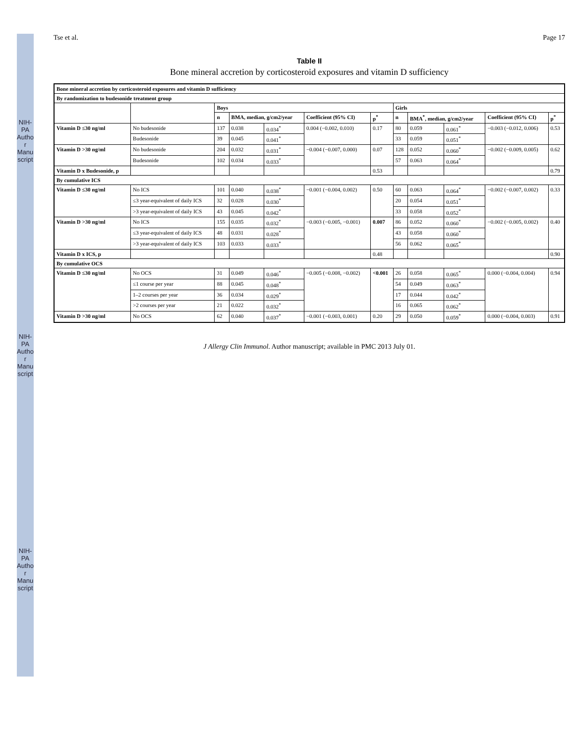NIH-PA Author Manuscript
NIH-PA Author Manuscript
NIH-PA Author Manuscript
Tse et al. Page 17
Table II
Bone mineral accretion by corticosteroid exposures and vitamin D sufficiency
| Bone mineral accretion by corticosteroid exposures and vitamin D sufficiency | | | | | | | | | | | |
| --- | --- | --- | --- | --- | --- | --- | --- | --- | --- | --- | --- |
| By randomization to budesonide treatment group | | | | | | | | | | | |
| | | Boys | | | | | Girls | | | | |
| | | n | BMA, median, g/cm2/year | | Coefficient (95% CI) | p<sup>*</sup> | n | BMA<sup>*</sup>, median, g/cm2/year | | Coefficient (95% CI) | p<sup>*</sup> |
| Vitamin D ≤30 ng/ml | No budesonide | 137 | 0.038 | 0.034<sup>*</sup> | 0.004 (−0.002, 0.010) | 0.17 | 80 | 0.059 | 0.061<sup>*</sup> | −0.003 (−0.012, 0.006) | 0.53 |
| | Budesonide | 39 | 0.045 | 0.041<sup>*</sup> | | | 33 | 0.059 | 0.051<sup>*</sup> | | |
| Vitamin D >30 ng/ml | No budesonide | 204 | 0.032 | 0.031<sup>*</sup> | −0.004 (−0.007, 0.000) | 0.07 | 128 | 0.052 | 0.060<sup>*</sup> | −0.002 (−0.009, 0.005) | 0.62 |
| | Budesonide | 102 | 0.034 | 0.033<sup>*</sup> | | | 57 | 0.063 | 0.064<sup>*</sup> | | |
| Vitamin D x Budesonide, p | | | | | | 0.53 | | | | | 0.79 |
| By cumulative ICS | | | | | | | | | | | |
| Vitamin D ≤30 ng/ml | No ICS | 101 | 0.040 | 0.038<sup>*</sup> | −0.001 (−0.004, 0.002) | 0.50 | 60 | 0.063 | 0.064<sup>*</sup> | −0.002 (−0.007, 0.002) | 0.33 |
| | ≤3 year-equivalent of daily ICS | 32 | 0.028 | 0.030<sup>*</sup> | | | 20 | 0.054 | 0.051<sup>*</sup> | | |
| | >3 year-equivalent of daily ICS | 43 | 0.045 | 0.042<sup>*</sup> | | | 33 | 0.058 | 0.052<sup>*</sup> | | |
| Vitamin D >30 ng/ml | No ICS | 155 | 0.035 | 0.032<sup>*</sup> | −0.003 (−0.005, −0.001) | 0.007 | 86 | 0.052 | 0.060<sup>*</sup> | −0.002 (−0.005, 0.002) | 0.40 |
| | ≤3 year-equivalent of daily ICS | 48 | 0.031 | 0.028<sup>*</sup> | | | 43 | 0.058 | 0.060<sup>*</sup> | | |
| | >3 year-equivalent of daily ICS | 103 | 0.033 | 0.033<sup>*</sup> | | | 56 | 0.062 | 0.065<sup>*</sup> | | |
| Vitamin D x ICS, p | | | | | | 0.48 | | | | | 0.90 |
| By cumulative OCS | | | | | | | | | | | |
| Vitamin D ≤30 ng/ml | No OCS | 31 | 0.049 | 0.046<sup>*</sup> | −0.005 (−0.008, −0.002) | <0.001 | 26 | 0.058 | 0.065<sup>*</sup> | 0.000 (−0.004, 0.004) | 0.94 |
| | ≤1 course per year | 88 | 0.045 | 0.048<sup>*</sup> | | | 54 | 0.049 | 0.063<sup>*</sup> | | |
| | 1–2 courses per year | 36 | 0.034 | 0.029<sup>*</sup> | | | 17 | 0.044 | 0.042<sup>*</sup> | | |
| | >2 courses per year | 21 | 0.022 | 0.032<sup>*</sup> | | | 16 | 0.065 | 0.062<sup>*</sup> | | |
| Vitamin D >30 ng/ml | No OCS | 62 | 0.040 | 0.037<sup>*</sup> | −0.001 (−0.003, 0.001) | 0.20 | 29 | 0.050 | 0.059<sup>*</sup> | 0.000 (−0.004, 0.003) | 0.91 |
J Allergy Clin Immunol. Author manuscript; available in PMC 2013 July 01.